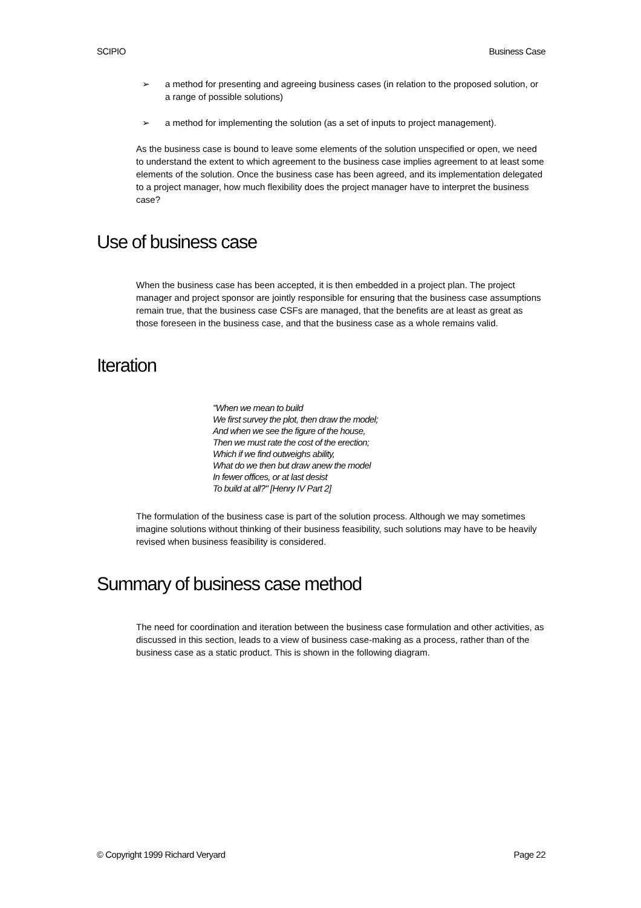SCIPIO Business Case
➢ a method for presenting and agreeing business cases (in relation to the proposed solution, or a range of possible solutions)
➢ a method for implementing the solution (as a set of inputs to project management).
As the business case is bound to leave some elements of the solution unspecified or open, we need to understand the extent to which agreement to the business case implies agreement to at least some elements of the solution. Once the business case has been agreed, and its implementation delegated to a project manager, how much flexibility does the project manager have to interpret the business case?
Use of business case
When the business case has been accepted, it is then embedded in a project plan. The project manager and project sponsor are jointly responsible for ensuring that the business case assumptions remain true, that the business case CSFs are managed, that the benefits are at least as great as those foreseen in the business case, and that the business case as a whole remains valid.
Iteration
"When we mean to build
We first survey the plot, then draw the model;
And when we see the figure of the house,
Then we must rate the cost of the erection;
Which if we find outweighs ability,
What do we then but draw anew the model
In fewer offices, or at last desist
To build at all?" [Henry IV Part 2]
The formulation of the business case is part of the solution process. Although we may sometimes imagine solutions without thinking of their business feasibility, such solutions may have to be heavily revised when business feasibility is considered.
Summary of business case method
The need for coordination and iteration between the business case formulation and other activities, as discussed in this section, leads to a view of business case-making as a process, rather than of the business case as a static product. This is shown in the following diagram.
© Copyright 1999 Richard Veryard Page 22